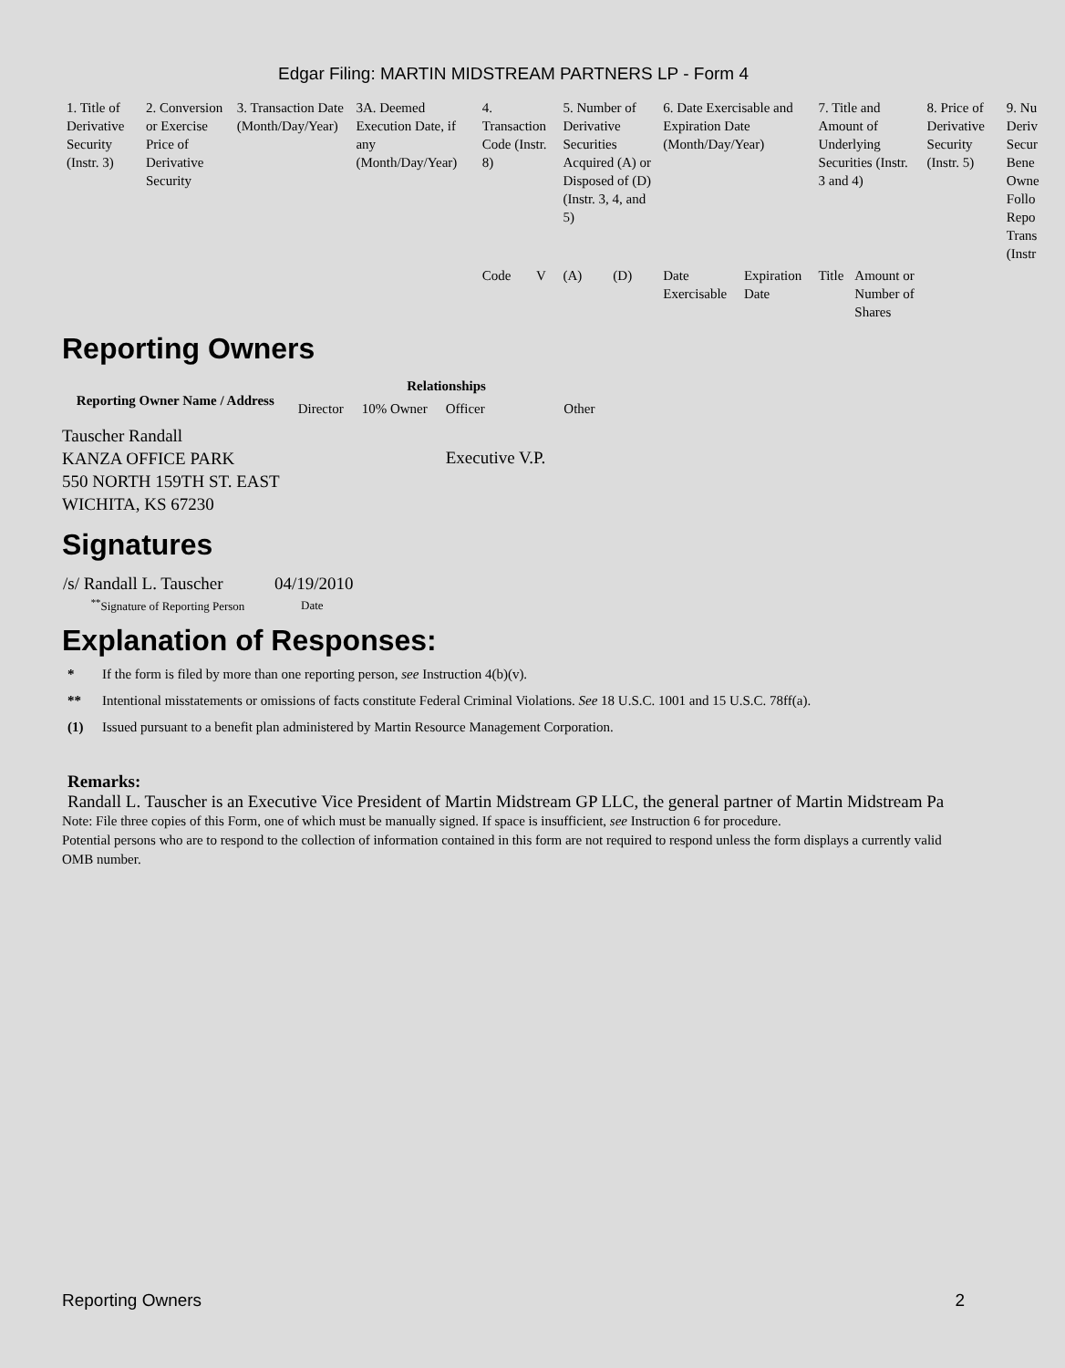Edgar Filing: MARTIN MIDSTREAM PARTNERS LP - Form 4
| 1. Title of Derivative Security (Instr. 3) | 2. Conversion or Exercise Price of Derivative Security | 3. Transaction Date (Month/Day/Year) | 3A. Deemed Execution Date, if any (Month/Day/Year) | 4. Transaction Code (Instr. 8) | | 5. Number of Derivative Securities Acquired (A) or Disposed of (D) (Instr. 3, 4, and 5) | | 6. Date Exercisable and Expiration Date (Month/Day/Year) | | 7. Title and Amount of Underlying Securities (Instr. 3 and 4) | | 8. Price of Derivative Security (Instr. 5) | 9. Nu Deriv Secur Bene Owne Follo Repo Trans (Instr |
| | | | | Code | V | (A) | (D) | Date Exercisable | Expiration Date | Title | Amount or Number of Shares | | |
Reporting Owners
| Reporting Owner Name / Address | Relationships | | | |
| --- | --- | --- | --- | --- |
| | Director | 10% Owner | Officer | Other |
| Tauscher Randall KANZA OFFICE PARK 550 NORTH 159TH ST. EAST WICHITA, KS 67230 | | | Executive V.P. | |
Signatures
| /s/ Randall L. Tauscher | 04/19/2010 |
| <sup>**</sup> Signature of Reporting Person | Date |
Explanation of Responses:
* If the form is filed by more than one reporting person, see Instruction 4(b)(v).
** Intentional misstatements or omissions of facts constitute Federal Criminal Violations. See 18 U.S.C. 1001 and 15 U.S.C. 78ff(a).
(1) Issued pursuant to a benefit plan administered by Martin Resource Management Corporation.
Remarks:
Randall L. Tauscher is an Executive Vice President of Martin Midstream GP LLC, the general partner of Martin Midstream Pa
Note: File three copies of this Form, one of which must be manually signed. If space is insufficient, see Instruction 6 for procedure.
Potential persons who are to respond to the collection of information contained in this form are not required to respond unless the form displays a currently valid OMB number.
Reporting Owners 2